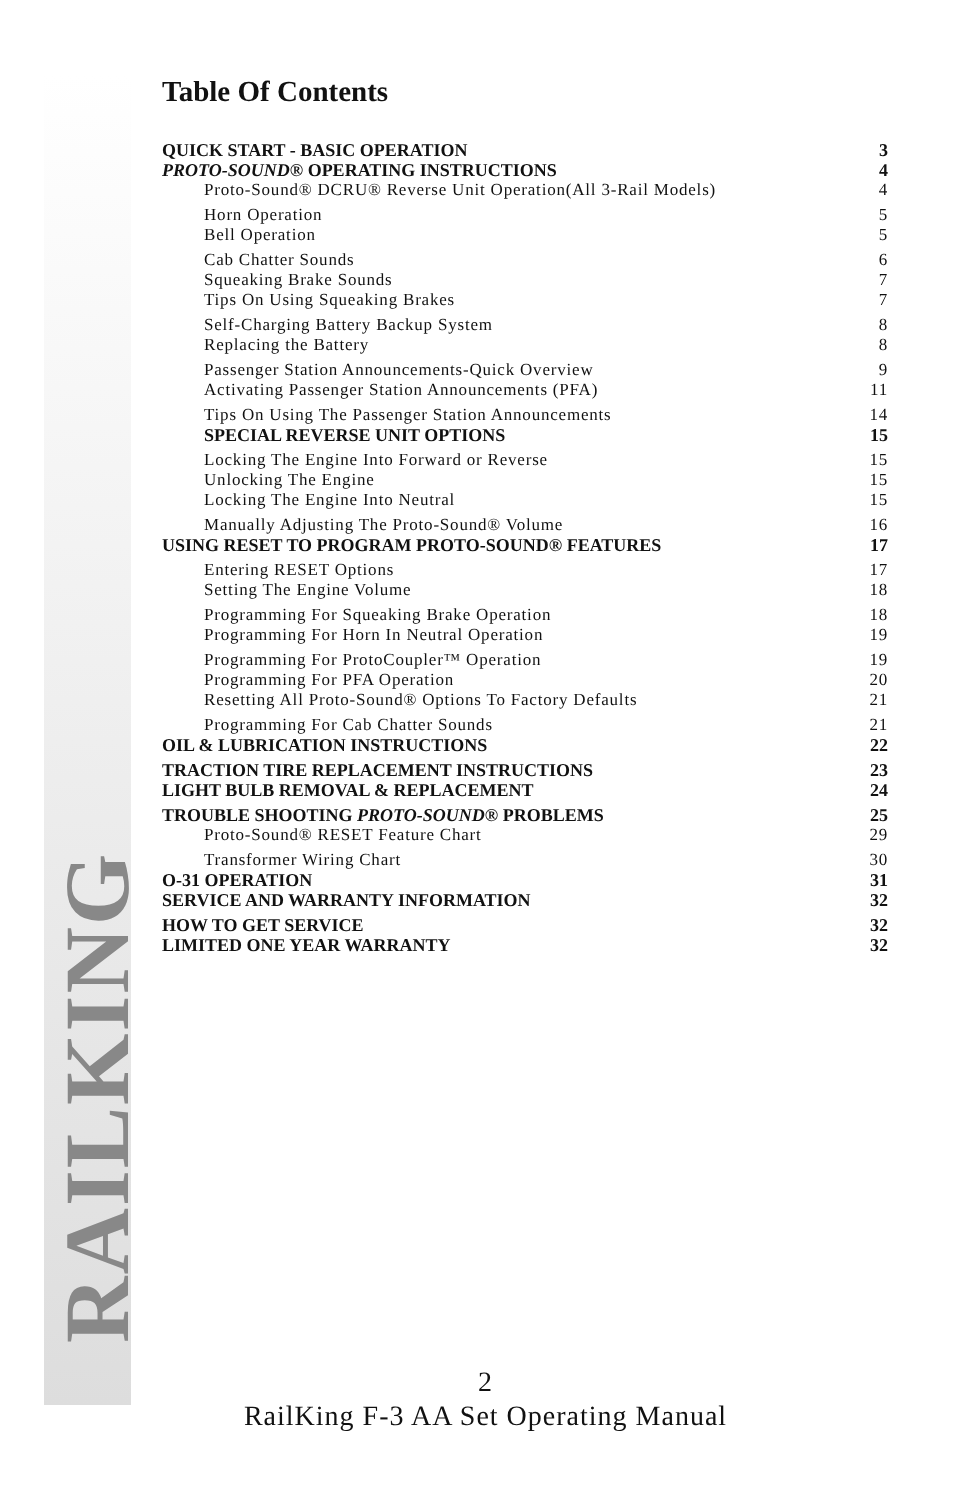RAILKING
Table Of Contents
QUICK START - BASIC OPERATION 3
PROTO-SOUND® OPERATING INSTRUCTIONS 4
Proto-Sound® DCRU® Reverse Unit Operation(All 3-Rail Models) 4
Horn Operation 5
Bell Operation 5
Cab Chatter Sounds 6
Squeaking Brake Sounds 7
Tips On Using Squeaking Brakes 7
Self-Charging Battery Backup System 8
Replacing the Battery 8
Passenger Station Announcements-Quick Overview 9
Activating Passenger Station Announcements (PFA) 11
Tips On Using The Passenger Station Announcements 14
SPECIAL REVERSE UNIT OPTIONS 15
Locking The Engine Into Forward or Reverse 15
Unlocking The Engine 15
Locking The Engine Into Neutral 15
Manually Adjusting The Proto-Sound® Volume 16
USING RESET TO PROGRAM PROTO-SOUND® FEATURES 17
Entering RESET Options 17
Setting The Engine Volume 18
Programming For Squeaking Brake Operation 18
Programming For Horn In Neutral Operation 19
Programming For ProtoCoupler™ Operation 19
Programming For PFA Operation 20
Resetting All Proto-Sound® Options To Factory Defaults 21
Programming For Cab Chatter Sounds 21
OIL & LUBRICATION INSTRUCTIONS 22
TRACTION TIRE REPLACEMENT INSTRUCTIONS 23
LIGHT BULB REMOVAL & REPLACEMENT 24
TROUBLE SHOOTING PROTO-SOUND® PROBLEMS 25
Proto-Sound® RESET Feature Chart 29
Transformer Wiring Chart 30
O-31 OPERATION 31
SERVICE AND WARRANTY INFORMATION 32
HOW TO GET SERVICE 32
LIMITED ONE YEAR WARRANTY 32
2
RailKing F-3 AA Set Operating Manual